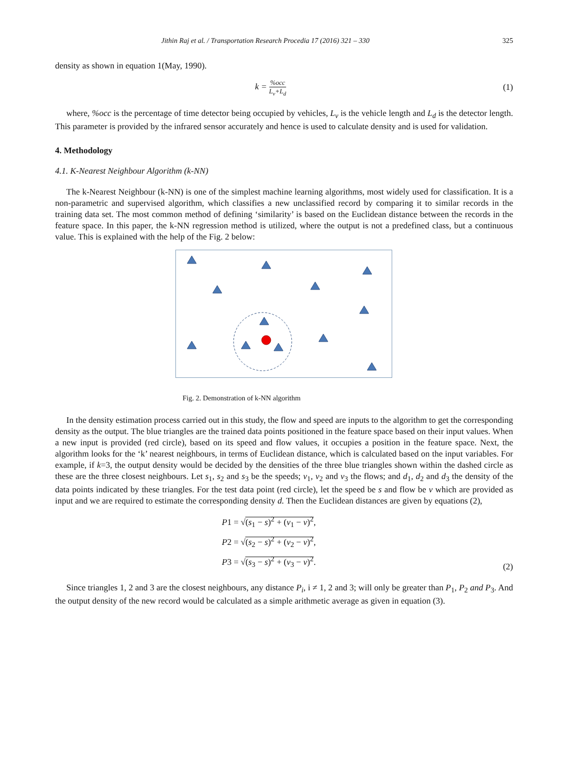Jithin Raj et al. / Transportation Research Procedia 17 (2016) 321 – 330 325
density as shown in equation 1(May, 1990).
k = %occ L<sub>v</sub>+L<sub>d</sub> (1)
where, %occ is the percentage of time detector being occupied by vehicles, L<sub>v</sub> is the vehicle length and L<sub>d</sub> is the detector length. This parameter is provided by the infrared sensor accurately and hence is used to calculate density and is used for validation.
4. Methodology
4.1. K-Nearest Neighbour Algorithm (k-NN)
The k-Nearest Neighbour (k-NN) is one of the simplest machine learning algorithms, most widely used for classification. It is a non-parametric and supervised algorithm, which classifies a new unclassified record by comparing it to similar records in the training data set. The most common method of defining ‘similarity’ is based on the Euclidean distance between the records in the feature space. In this paper, the k-NN regression method is utilized, where the output is not a predefined class, but a continuous value. This is explained with the help of the Fig. 2 below:
Fig. 2. Demonstration of k-NN algorithm
In the density estimation process carried out in this study, the flow and speed are inputs to the algorithm to get the corresponding density as the output. The blue triangles are the trained data points positioned in the feature space based on their input values. When a new input is provided (red circle), based on its speed and flow values, it occupies a position in the feature space. Next, the algorithm looks for the ‘k’ nearest neighbours, in terms of Euclidean distance, which is calculated based on the input variables. For example, if k=3, the output density would be decided by the densities of the three blue triangles shown within the dashed circle as these are the three closest neighbours. Let s<sub>1</sub>, s<sub>2</sub> and s<sub>3</sub> be the speeds; v<sub>1</sub>, v<sub>2</sub> and v<sub>3</sub> the flows; and d<sub>1</sub>, d<sub>2</sub> and d<sub>3</sub> the density of the data points indicated by these triangles. For the test data point (red circle), let the speed be s and flow be v which are provided as input and we are required to estimate the corresponding density d. Then the Euclidean distances are given by equations (2),
P1 = √(s<sub>1</sub> − s)<sup>2</sup> + (v<sub>1</sub> − v)<sup>2</sup>,
P2 = √(s<sub>2</sub> − s)<sup>2</sup> + (v<sub>2</sub> − v)<sup>2</sup>,
P3 = √(s<sub>3</sub> − s)<sup>2</sup> + (v<sub>3</sub> − v)<sup>2</sup>.
(2)
Since triangles 1, 2 and 3 are the closest neighbours, any distance P<sub>i</sub>, i ≠ 1, 2 and 3; will only be greater than P<sub>1</sub>, P<sub>2</sub> and P<sub>3</sub>. And the output density of the new record would be calculated as a simple arithmetic average as given in equation (3).